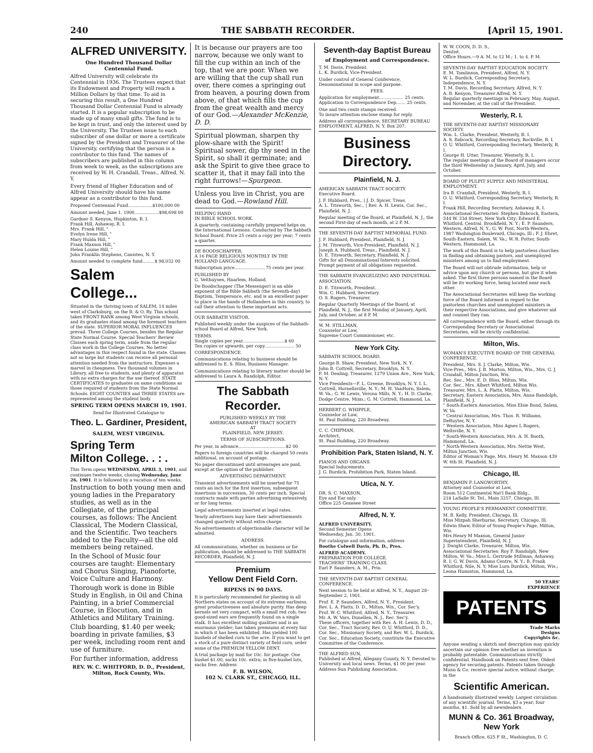240 THE SABBATH RECORDER. [April 15, 1901.
ALFRED UNIVERSITY.
One Hundred Thousand Dollar Centennial Fund.
Alfred University will celebrate its Centennial in 1936. The Trustees expect that its Endowment and Property will reach a Million Dollars by that time. To aid in securing this result, a One Hundred Thousand Dollar Centennial Fund is already started. It is a popular subscription to be made up of many small gifts. The fund is to be kept in trust, and only the interest used by the University. The Trustees issue to each subscriber of one dollar or more a certificate signed by the President and Treasurer of the University, certifying that the person is a contributor to this fund. The names of subscribers are published in this column from week to week, as the subscriptions are received by W. H. Crandall, Treas., Alfred, N. Y.
Every friend of Higher Education and of Alfred University should have his name appear as a contributor to this fund.
Proposed Centennial Fund..................$100,000 00
Amount needed, June 1, 1900..................$98,698 00
Gardner S. Kenyon, Hopkinton, R. I.
Frank Hill, Ashaway, R. I.
Mrs. Frank Hill, "
Evelyn Irene Hill, "
Mary Hulda Hill, "
Frank Maxson Hill, "
Helen Louise Hill, "
John Franklin Stephens, Canisteo, N. Y.
Amount needed to complete fund.........$ 98,032 00
Salem
College...
Situated in the thriving town of SALEM, 14 miles west of Clarksburg, on the B. & O. Ry. This school takes FRONT RANK among West Virginia schools, and its graduates stand among the foremost teachers of the state. SUPERIOR MORAL INFLUENCES prevail. Three College Courses, besides the Regular State Normal Course. Special Teachers' Review Classes each spring term, aside from the regular class work in the College Courses. No better advantages in this respect found in the state. Classes not so large but students can receive all personal attention needed from the instructors. Expenses a marvel in cheapness. Two thousand volumes in Library, all free to students, and plenty of apparatus with no extra charges for the use thereof. STATE CERTIFICATES to graduates on same conditions as those required of students from the State Normal Schools. EIGHT COUNTIES and THREE STATES are represented among the student body.
SPRING TERM OPENS MARCH 19, 1901.
Send for Illustrated Catalogue to
Theo. L. Gardiner, President,
SALEM, WEST VIRGINIA.
Spring Term
Milton College. . : .
This Term opens WEDNESDAY, APRIL 3, 1901, and continues twelve weeks, closing Wednesday, June 26, 1901. It is followed by a vacation of ten weeks.
Instruction to both young men and young ladies in the Preparatory studies, as well as in the Collegiate, of the principal courses, as follows: The Ancient Classical, The Modern Classical, and the Scientific. Two teachers added to the Faculty—all the old members being retained.
In the School of Music four courses are taught: Elementary and Chorus Singing, Pianoforte, Voice Culture and Harmony.
Thorough work is done in Bible Study in English, in Oil and China Painting, in a brief Commercial Course, in Elocution, and in Athletics and Military Training.
Club boarding, $1.40 per week; boarding in private families, $3 per week, including room rent and use of furniture.
For further information, address
REV. W. C. WHITFORD, D. D., President,
Milton, Rock County, Wis.
It is because our prayers are too narrow, because we only want to fill the cup within an inch of the top, that we are poor. When we are willing that the cup shall run over, there comes a springing out from heaven, a pouring down from above, of that which fills the cup from the great wealth and mercy of our God.—Alexander McKenzie, D. D.
Spiritual plowman, sharpen thy plow-share with the Spirit! Spiritual sower, dip thy seed in the Spirit, so shall it germinate; and ask the Spirit to give thee grace to scatter it, that it may fall into the right furrows!—Spurgeon.
Unless you live in Christ, you are dead to God.—Rowland Hill.
HELPING HAND
IN BIBLE SCHOOL WORK.
A quarterly, containing carefully prepared helps on the International Lessons. Conducted by The Sabbath School Board. Price 25 cents a copy per year; 7 cents a quarter.
DE BOODSCHAPPER.
A 16 PAGE RELIGIOUS MONTHLY IN THE HOLLAND LANGUAGE.
Subscription price.......................75 cents per year.
PUBLISHED BY
G. Velthuysen, Haarlem, Holland.
De Boodschapper (The Messenger) is an able exponent of the Bible Sabbath (the Seventh-day) Baptism, Temperance, etc. and is an excellent paper to place in the hands of Hollanders in this country, to call their attention to these important acts.
OUR SABBATH VISITOR.
Published weekly under the auspices of the Sabbath-school Board at Alfred, New York.
TERMS.
Single copies per year...............................$ 60
Ten copies or upwards, per copy...................... 50
CORRESPONDENCE.
Communications relating to business should be addressed to E. S. Bliss, Business Manager.
Communications relating to literary matter should be addressed to Laura A. Randolph, Editor.
The Sabbath Recorder.
PUBLISHED WEEKLY BY THE
AMERICAN SABBATH TRACT SOCIETY
AT
PLAINFIELD, NEW JERSEY.
TERMS OF SUBSCRIPTIONS.
Per year, in advance...................................$2 00
Papers to foreign countries will be charged 50 cents additional, on account of postage.
No paper discontinued until arrearages are paid, except at the option of the publisher.
ADVERTISING DEPARTMENT.
Transient advertisements will be inserted for 75 cents an inch for the first insertion; subsequent insertions in succession, 30 cents per inch. Special contracts made with parties advertising extensively, or for long terms.
Legal advertisements inserted at legal rates.
Yearly advertisers may have their advertisements changed quarterly without extra charge.
No advertisements of objectionable character will be admitted.
ADDRESS.
All communications, whether on business or for publication, should be addressed to THE SABBATH RECORDER, Plainfield, N. J.
Premium
Yellow Dent Field Corn.
RIPENS IN 90 DAYS.
It is particularly recommended for planting in all Northern states on account of its extreme earliness, great productiveness and absolute purity. Has deep kernels set very compact, with a small red cob; two good-sized ears are frequently found on a single stalk. It has excellent milling qualities and is an enormous yielder; has taken premiums at every fair in which it has been exhibited. Has yielded 100 bushels of shelled corn to the acre. If you want to get a stock of a pure distinct variety of field corn, order some of the PREMIUM YELLOW DENT.
A trial package by mail for 10c. for postage. One bushel $1.00, sacks 10c. extra; in five-bushel lots, sacks free. Address
F. B. WILSON,
102 N. CLARK ST., CHICAGO, ILL.
Seventh-day Baptist Bureau
of Employment and Correspondence.
T. M. Davis, President.
L. K. Burdick, Vice-President.
Under control of General Conference, Denominational in scope and purpose.
FEES.
Application for employment.................. 25 cents.
Application to Correspondence Dep....... 25 cents.
One and two cents stamps received.
To insure attention enclose stamp for reply.
Address all correspondence, SECRETARY BUREAU EMPLOYMENT, ALFRED, N. Y. Box 207.
Business Directory.
Plainfield, N. J.
AMERICAN SABBATH TRACT SOCIETY.
Executive Board.
J. F. Hubbard, Pres., | J. D. Spicer, Treas.
A. L. Titsworth, Sec., | Rev. A. H. Lewis, Cor. Sec., Plainfield, N. J.
Regular meeting of the Board, at Plainfield, N. J., the second First-day of each month, at 2 P. M.
THE SEVENTH-DAY BAPTIST MEMORIAL FUND.
J. F. Hubbard, President, Plainfield, N. J.
J. M. Titsworth, Vice-President, Plainfield, N. J.
Joseph A. Hubbard, Treas., Plainfield, N. J.
D. E. Titsworth, Secretary, Plainfield, N. J.
Gifts for all Denominational Interests solicited. Prompt payment of all obligations requested.
THE SABBATH EVANGELIZING AND INDUSTRIAL ASSOCIATION.
D. E. Titsworth, President.
Wm. C. Hubbard, Secretary.
O. S. Rogers, Treasurer.
Regular Quarterly Meetings of the Board, at Plainfield, N. J., the first Monday of January, April, July, and October, at 8 P. M.
W. M. STILLMAN,
Counselor at Law,
Supreme Court Commissioner, etc.
New York City.
SABBATH SCHOOL BOARD.
George B. Shaw, President, New York, N. Y.
John B. Cottrell, Secretary, Brooklyn, N. Y.
F. M. Dealing, Treasurer, 1279 Union Ave., New York, N. Y.
Vice Presidents—F. L. Greene, Brooklyn, N. Y. I. L. Cottrell, Hornellsville, N. Y.; M. H. VanHorn, Salem, W. Va.; G. W. Lewis, Verona Mills, N. Y.; H. D. Clarke, Dodge Centre, Minn.; G. M. Cottrell, Hammond, La.
HERBERT G. WHIPPLE,
Counselor at Law,
St. Paul Building, 220 Broadway.
C. C. CHIPMAN,
Architect,
St. Paul Building, 220 Broadway.
Prohibition Park, Staten Island, N. Y.
PIANOS AND ORGANS.
Special Inducements.
J. G. Burdick, Prohibition Park, Staten Island.
Utica, N. Y.
DR. S. C. MAXSON,
Eye and Ear only.
Office 225 Genesee Street
Alfred, N. Y.
ALFRED UNIVERSITY.
Second Semester Opens
Wednesday, Jan. 30, 1901.
For catalogue and information, address
Boothe Colwell Davis, Ph. D., Pres.
ALFRED ACADEMY.
PREPARATION FOR COLLEGE.
TEACHERS' TRAINING CLASS.
Earl P. Saunders, A. M., Prin.
THE SEVENTH-DAY BAPTIST GENERAL CONFERENCE.
Next session to be held at Alfred, N. Y., August 28–September 2, 1901.
Prof. E. P. Saunders, Alfred, N. Y., President.
Rev. L. A. Platts, D. D., Milton, Wis., Cor. Sec'y.
Prof. W. C. Whitford, Alfred, N. Y., Treasurer.
Mr. A. W. Vars, Dunellen, N. J., Rec. Sec'y.
These officers, together with Rev. A. H. Lewis, D. D., Cor. Sec., Tract Society, Rev. O. U. Whitford, D. D., Cor. Sec., Missionary Society, and Rev. W. L. Burdick, Cor. Sec., Education Society, constitute the Executive Committee of the Conference.
THE ALFRED SUN,
Published at Alfred, Allegany County, N. Y. Devoted to University and local news. Terms, $1 00 per year.
Address Sun Publishing Association.
W. W. COON, D. D. S.,
Dentist.
Office Hours.—9 A. M. to 12 M.; 1. to 4. P. M.
SEVENTH-DAY BAPTIST EDUCATION SOCIETY.
E. M. Tomlinson, President, Alfred, N. Y.
W. L. Burdick, Corresponding Secretary, Independence, N. Y.
T. M. Davis, Recording Secretary, Alfred, N. Y.
A. B. Kenyon, Treasurer Alfred, N. Y.
Regular quarterly meetings in February, May, August, and November, at the call of the President.
Westerly, R. I.
THE SEVENTH-DAY BAPTIST MISSIONARY SOCIETY.
Wm. L. Clarke, President, Westerly, R. I.
A. S. Babcock, Recording Secretary, Rockville, R. I.
O. U. Whitford, Corresponding Secretary, Westerly, R. I.
George H. Utter, Treasurer, Westerly, R. I.
The regular meetings of the Board of managers occur the third Wednesday in January, April, July, and October.
BOARD OF PULPIT SUPPLY AND MINISTERIAL EMPLOYMENT.
Ira B. Crandall, President, Westerly, R. I.
O. U. Whitford, Corresponding Secretary, Westerly, R. I.
Frank Hill, Recording Secretary, Ashaway, R. I.
Associational Secretaries: Stephen Babcock, Eastern, 344 W. 33d Street, New York City; Edward E. Whitford, Central. Brookfield, N. Y.; E. P. Saunders, Western, Alfred, N. Y.; G. W. Post, North-Western, 1987 Washington Boulevard, Chicago, Ill.; F. J. Ehret, South-Eastern, Salem, W. Va.; W. R. Potter, South-Western, Hammond, La.
The work of this Board is to help pastorless churches in finding and obtaining pastors, and unemployed ministers among us to find employment.
The Board will not obtrude information, help or advice upon any church or persons, but give it when asked. The first three persons named in the Board will be its working force, being located near each other.
The Associational Secretaries will keep the working force of the Board informed in regard to the pastorless churches and unemployed ministers in their respective Associations, and give whatever aid and counsel they can.
All correspondence with the Board, either through its Corresponding Secretary or Associational Secretaries, will be strictly confidential.
Milton, Wis.
WOMAN'S EXECUTIVE BOARD OF THE GENERAL CONFERENCE.
President, Mrs. S. J. Clarke, Milton, Wis.
Vice-Pres., Mrs. J. B. Morton, Milton, Wis., Mrs. G. J. Crandall, Milton Junction, Wis.
Rec. Sec., Mrs. E. D. Bliss, Milton, Wis.
Cor. Sec., Mrs. Albert Whitford, Milton Wis.
Treasurer, Mrs. L. A. Platts, Milton, Wis.
Secretary, Eastern Association, Mrs. Anna Randolph, Plainfield, N. J.
" South-Eastern Association, Miss Elsie Bond, Salem, W. Va.
" Central Association, Mrs. Thos. R. Williams, DeRuyter, N. Y.
" Western Association, Miss Agnes L Rogers, Wellsville, N. Y.
" South-Western Association, Mrs. A. H. Booth, Hammond, La.
" North-Western Association, Mrs. Nettie West, Milton Junction, Wis.
Editor of Woman's Page, Mrs. Henry M. Maxson 439 W. 6th St. Plainfield, N. J.
Chicago, Ill.
BENJAMIN F. LANGWORTHY,
Attorney and Counselor at Law,
Room 512 Continental Nat'l Bank Bldg.,
218 LaSalle St. Tel., Main 3257. Chicago, Ill.
YOUNG PEOPLE'S PERMANENT COMMITTEE.
M. B. Kelly, President, Chicago, Ill.
Miss Mizpah Sherburne, Secretary, Chicago, Ill.
Edwin Shaw, Editor of Young People's Page, Milton, Wis.
Mrs Henry M Maxson, General Junior Superintendent, Plainfield, N. J.
J. Dwight Clarke, Treasurer, Milton, Wis.
Associational Secretaries: Roy F. Randolph, New Milton, W. Va.; Miss L. Gertrude Stillman, Ashaway, R. I; G. W. Davis, Adams Centre, N. Y.; B. Frank Whitford, Nile, N. Y; Miss Lura Burdick, Milton, Wis.; Leona Humiston, Hammond, La.
50 YEARS'
EXPERIENCE
PATENTS
Trade Marks
Designs
Copyrights &c.
Anyone sending a sketch and description may quickly ascertain our opinion free whether an invention is probably patentable. Communications strictly confidential. Handbook on Patents sent free. Oldest agency for securing patents. Patents taken through Munn & Co. receive special notice, without charge, in the
Scientific American.
A handsomely illustrated weekly. Largest circulation of any scientific journal. Terms, $3 a year; four months, $1. Sold by all newsdealers.
MUNN & Co. 361 Broadway, New York
Branch Office, 625 F St., Washington, D. C.